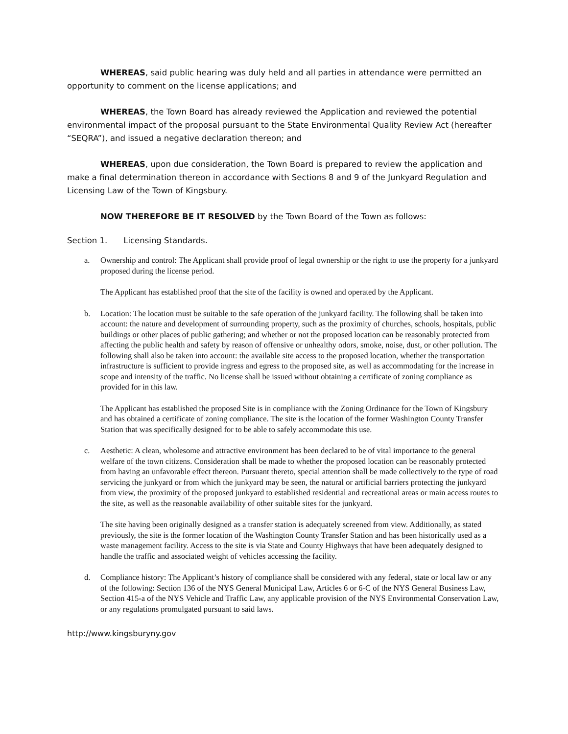WHEREAS, said public hearing was duly held and all parties in attendance were permitted an opportunity to comment on the license applications; and
WHEREAS, the Town Board has already reviewed the Application and reviewed the potential environmental impact of the proposal pursuant to the State Environmental Quality Review Act (hereafter “SEQRA”), and issued a negative declaration thereon; and
WHEREAS, upon due consideration, the Town Board is prepared to review the application and make a final determination thereon in accordance with Sections 8 and 9 of the Junkyard Regulation and Licensing Law of the Town of Kingsbury.
NOW THEREFORE BE IT RESOLVED by the Town Board of the Town as follows:
Section 1. Licensing Standards.
a. Ownership and control: The Applicant shall provide proof of legal ownership or the right to use the property for a junkyard proposed during the license period.
The Applicant has established proof that the site of the facility is owned and operated by the Applicant.
b. Location: The location must be suitable to the safe operation of the junkyard facility. The following shall be taken into account: the nature and development of surrounding property, such as the proximity of churches, schools, hospitals, public buildings or other places of public gathering; and whether or not the proposed location can be reasonably protected from affecting the public health and safety by reason of offensive or unhealthy odors, smoke, noise, dust, or other pollution. The following shall also be taken into account: the available site access to the proposed location, whether the transportation infrastructure is sufficient to provide ingress and egress to the proposed site, as well as accommodating for the increase in scope and intensity of the traffic. No license shall be issued without obtaining a certificate of zoning compliance as provided for in this law.
The Applicant has established the proposed Site is in compliance with the Zoning Ordinance for the Town of Kingsbury and has obtained a certificate of zoning compliance. The site is the location of the former Washington County Transfer Station that was specifically designed for to be able to safely accommodate this use.
c. Aesthetic: A clean, wholesome and attractive environment has been declared to be of vital importance to the general welfare of the town citizens. Consideration shall be made to whether the proposed location can be reasonably protected from having an unfavorable effect thereon. Pursuant thereto, special attention shall be made collectively to the type of road servicing the junkyard or from which the junkyard may be seen, the natural or artificial barriers protecting the junkyard from view, the proximity of the proposed junkyard to established residential and recreational areas or main access routes to the site, as well as the reasonable availability of other suitable sites for the junkyard.
The site having been originally designed as a transfer station is adequately screened from view. Additionally, as stated previously, the site is the former location of the Washington County Transfer Station and has been historically used as a waste management facility. Access to the site is via State and County Highways that have been adequately designed to handle the traffic and associated weight of vehicles accessing the facility.
d. Compliance history: The Applicant’s history of compliance shall be considered with any federal, state or local law or any of the following: Section 136 of the NYS General Municipal Law, Articles 6 or 6-C of the NYS General Business Law, Section 415-a of the NYS Vehicle and Traffic Law, any applicable provision of the NYS Environmental Conservation Law, or any regulations promulgated pursuant to said laws.
http://www.kingsburyny.gov